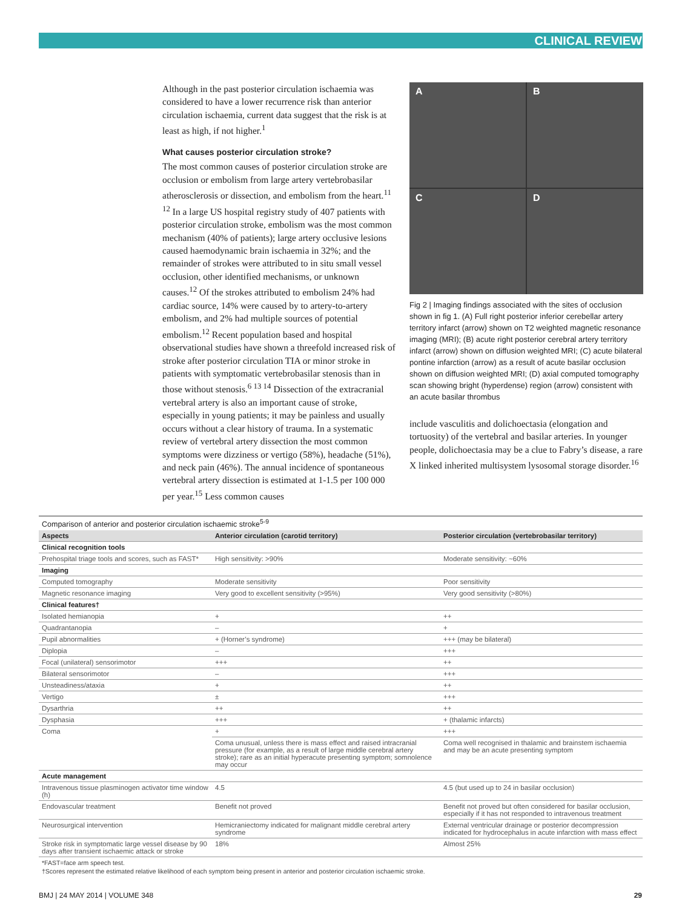CLINICAL REVIEW
Although in the past posterior circulation ischaemia was considered to have a lower recurrence risk than anterior circulation ischaemia, current data suggest that the risk is at least as high, if not higher.<sup>1</sup>
What causes posterior circulation stroke?
The most common causes of posterior circulation stroke are occlusion or embolism from large artery vertebrobasilar atherosclerosis or dissection, and embolism from the heart.<sup>11 12</sup> In a large US hospital registry study of 407 patients with posterior circulation stroke, embolism was the most common mechanism (40% of patients); large artery occlusive lesions caused haemodynamic brain ischaemia in 32%; and the remainder of strokes were attributed to in situ small vessel occlusion, other identified mechanisms, or unknown causes.<sup>12</sup> Of the strokes attributed to embolism 24% had cardiac source, 14% were caused by to artery-to-artery embolism, and 2% had multiple sources of potential embolism.<sup>12</sup> Recent population based and hospital observational studies have shown a threefold increased risk of stroke after posterior circulation TIA or minor stroke in patients with symptomatic vertebrobasilar stenosis than in those without stenosis.<sup>6 13 14</sup> Dissection of the extracranial vertebral artery is also an important cause of stroke, especially in young patients; it may be painless and usually occurs without a clear history of trauma. In a systematic review of vertebral artery dissection the most common symptoms were dizziness or vertigo (58%), headache (51%), and neck pain (46%). The annual incidence of spontaneous vertebral artery dissection is estimated at 1-1.5 per 100 000 per year.<sup>15</sup> Less common causes
A
B
C
D
Fig 2 | Imaging findings associated with the sites of occlusion shown in fig 1. (A) Full right posterior inferior cerebellar artery territory infarct (arrow) shown on T2 weighted magnetic resonance imaging (MRI); (B) acute right posterior cerebral artery territory infarct (arrow) shown on diffusion weighted MRI; (C) acute bilateral pontine infarction (arrow) as a result of acute basilar occlusion shown on diffusion weighted MRI; (D) axial computed tomography scan showing bright (hyperdense) region (arrow) consistent with an acute basilar thrombus
include vasculitis and dolichoectasia (elongation and tortuosity) of the vertebral and basilar arteries. In younger people, dolichoectasia may be a clue to Fabry’s disease, a rare X linked inherited multisystem lysosomal storage disorder.<sup>16</sup>
| Comparison of anterior and posterior circulation ischaemic stroke<sup>5-9</sup> | | |
| --- | --- | --- |
| Aspects | Anterior circulation (carotid territory) | Posterior circulation (vertebrobasilar territory) |
| Clinical recognition tools | | |
| Prehospital triage tools and scores, such as FAST* | High sensitivity: >90% | Moderate sensitivity: ~60% |
| Imaging | | |
| Computed tomography | Moderate sensitivity | Poor sensitivity |
| Magnetic resonance imaging | Very good to excellent sensitivity (>95%) | Very good sensitivity (>80%) |
| Clinical features† | | |
| Isolated hemianopia | + | ++ |
| Quadrantanopia | – | + |
| Pupil abnormalities | + (Horner’s syndrome) | +++ (may be bilateral) |
| Diplopia | – | +++ |
| Focal (unilateral) sensorimotor | +++ | ++ |
| Bilateral sensorimotor | – | +++ |
| Unsteadiness/ataxia | + | ++ |
| Vertigo | ± | +++ |
| Dysarthria | ++ | ++ |
| Dysphasia | +++ | + (thalamic infarcts) |
| Coma | + | +++ |
| | Coma unusual, unless there is mass effect and raised intracranial pressure (for example, as a result of large middle cerebral artery stroke); rare as an initial hyperacute presenting symptom; somnolence may occur | Coma well recognised in thalamic and brainstem ischaemia and may be an acute presenting symptom |
| Acute management | | |
| Intravenous tissue plasminogen activator time window (h) | 4.5 | 4.5 (but used up to 24 in basilar occlusion) |
| Endovascular treatment | Benefit not proved | Benefit not proved but often considered for basilar occlusion, especially if it has not responded to intravenous treatment |
| Neurosurgical intervention | Hemicraniectomy indicated for malignant middle cerebral artery syndrome | External ventricular drainage or posterior decompression indicated for hydrocephalus in acute infarction with mass effect |
| Stroke risk in symptomatic large vessel disease by 90 days after transient ischaemic attack or stroke | 18% | Almost 25% |
*FAST=face arm speech test.
†Scores represent the estimated relative likelihood of each symptom being present in anterior and posterior circulation ischaemic stroke.
BMJ | 24 MAY 2014 | VOLUME 348 29